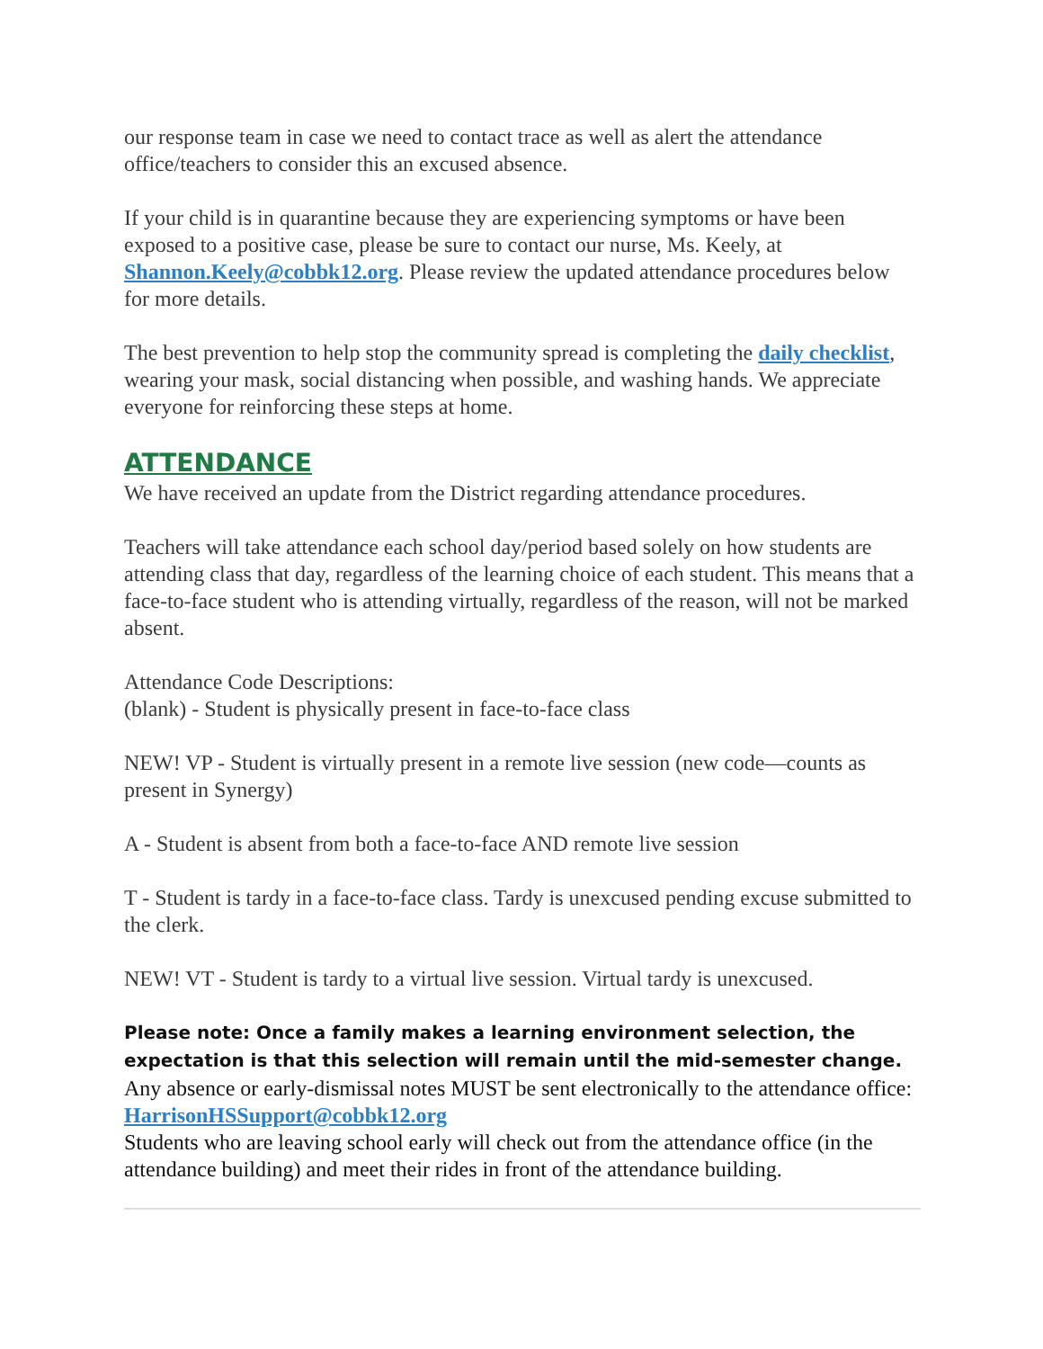our response team in case we need to contact trace as well as alert the attendance office/teachers to consider this an excused absence.
If your child is in quarantine because they are experiencing symptoms or have been exposed to a positive case, please be sure to contact our nurse, Ms. Keely, at Shannon.Keely@cobbk12.org. Please review the updated attendance procedures below for more details.
The best prevention to help stop the community spread is completing the daily checklist, wearing your mask, social distancing when possible, and washing hands. We appreciate everyone for reinforcing these steps at home.
ATTENDANCE
We have received an update from the District regarding attendance procedures.
Teachers will take attendance each school day/period based solely on how students are attending class that day, regardless of the learning choice of each student. This means that a face-to-face student who is attending virtually, regardless of the reason, will not be marked absent.
Attendance Code Descriptions:
(blank) - Student is physically present in face-to-face class
NEW! VP - Student is virtually present in a remote live session (new code—counts as present in Synergy)
A - Student is absent from both a face-to-face AND remote live session
T - Student is tardy in a face-to-face class. Tardy is unexcused pending excuse submitted to the clerk.
NEW! VT - Student is tardy to a virtual live session. Virtual tardy is unexcused.
Please note: Once a family makes a learning environment selection, the expectation is that this selection will remain until the mid-semester change.
Any absence or early-dismissal notes MUST be sent electronically to the attendance office: HarrisonHSSupport@cobbk12.org
Students who are leaving school early will check out from the attendance office (in the attendance building) and meet their rides in front of the attendance building.